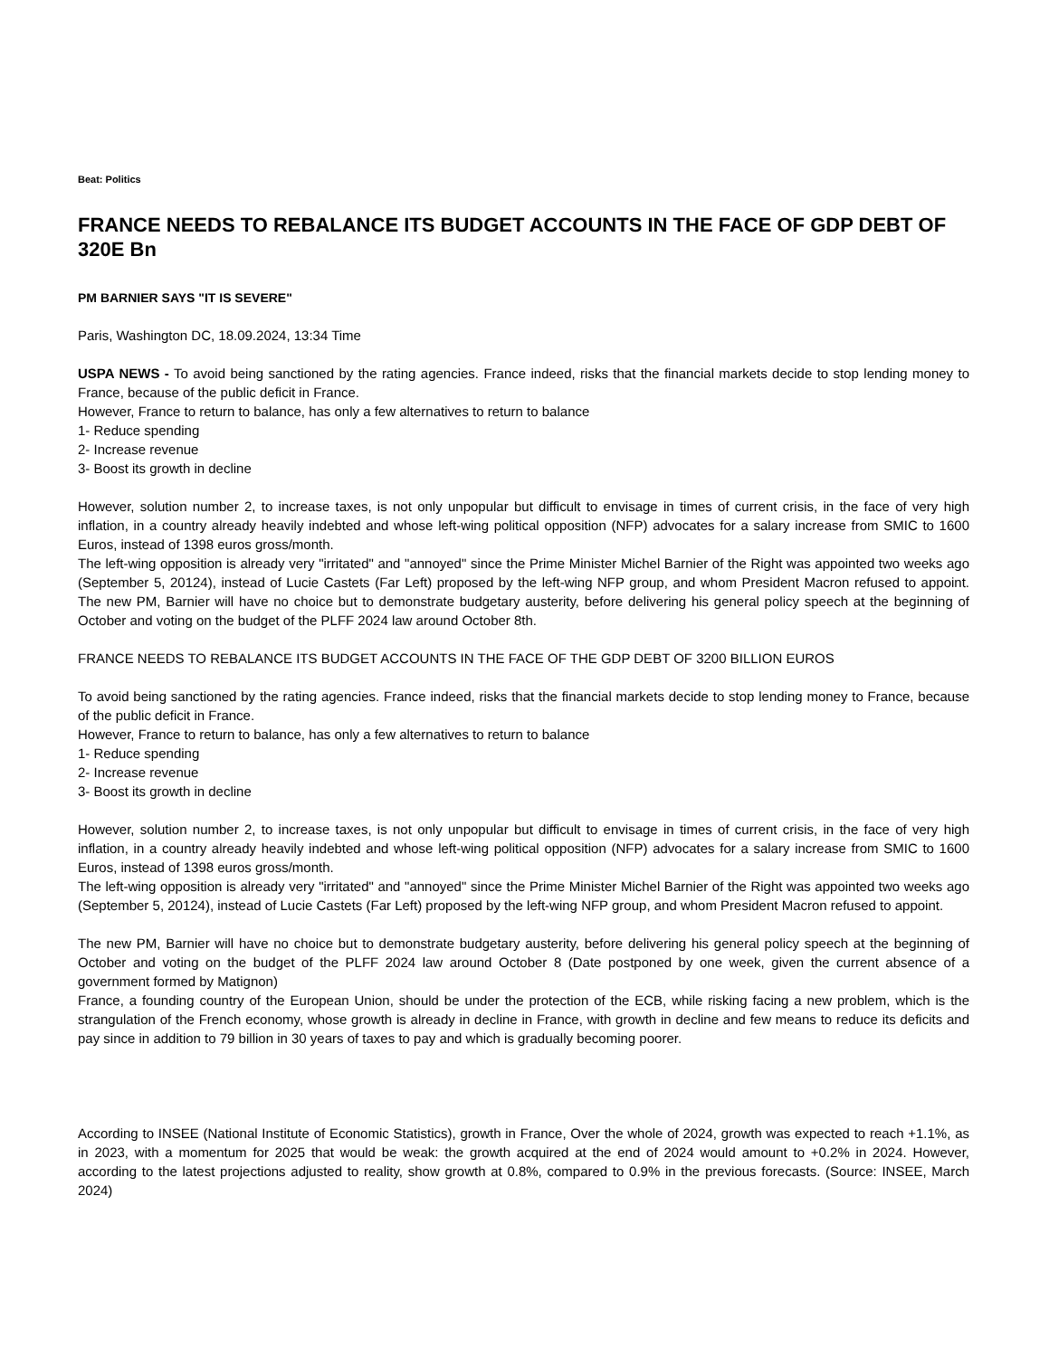Beat: Politics
FRANCE NEEDS TO REBALANCE ITS BUDGET ACCOUNTS IN THE FACE OF GDP DEBT OF 320E Bn
PM BARNIER SAYS "IT IS SEVERE"
Paris, Washington DC, 18.09.2024, 13:34 Time
USPA NEWS - To avoid being sanctioned by the rating agencies. France indeed, risks that the financial markets decide to stop lending money to France, because of the public deficit in France.
However, France to return to balance, has only a few alternatives to return to balance
1- Reduce spending
2- Increase revenue
3- Boost its growth in decline
However, solution number 2, to increase taxes, is not only unpopular but difficult to envisage in times of current crisis, in the face of very high inflation, in a country already heavily indebted and whose left-wing political opposition (NFP) advocates for a salary increase from SMIC to 1600 Euros, instead of 1398 euros gross/month.
The left-wing opposition is already very "irritated" and "annoyed" since the Prime Minister Michel Barnier of the Right was appointed two weeks ago (September 5, 20124), instead of Lucie Castets (Far Left) proposed by the left-wing NFP group, and whom President Macron refused to appoint. The new PM, Barnier will have no choice but to demonstrate budgetary austerity, before delivering his general policy speech at the beginning of October and voting on the budget of the PLFF 2024 law around October 8th.
FRANCE NEEDS TO REBALANCE ITS BUDGET ACCOUNTS IN THE FACE OF THE GDP DEBT OF 3200 BILLION EUROS
To avoid being sanctioned by the rating agencies. France indeed, risks that the financial markets decide to stop lending money to France, because of the public deficit in France.
However, France to return to balance, has only a few alternatives to return to balance
1- Reduce spending
2- Increase revenue
3- Boost its growth in decline
However, solution number 2, to increase taxes, is not only unpopular but difficult to envisage in times of current crisis, in the face of very high inflation, in a country already heavily indebted and whose left-wing political opposition (NFP) advocates for a salary increase from SMIC to 1600 Euros, instead of 1398 euros gross/month.
The left-wing opposition is already very "irritated" and "annoyed" since the Prime Minister Michel Barnier of the Right was appointed two weeks ago (September 5, 20124), instead of Lucie Castets (Far Left) proposed by the left-wing NFP group, and whom President Macron refused to appoint.
The new PM, Barnier will have no choice but to demonstrate budgetary austerity, before delivering his general policy speech at the beginning of October and voting on the budget of the PLFF 2024 law around October 8 (Date postponed by one week, given the current absence of a government formed by Matignon)
France, a founding country of the European Union, should be under the protection of the ECB, while risking facing a new problem, which is the strangulation of the French economy, whose growth is already in decline in France, with growth in decline and few means to reduce its deficits and pay since in addition to 79 billion in 30 years of taxes to pay and which is gradually becoming poorer.
According to INSEE (National Institute of Economic Statistics), growth in France, Over the whole of 2024, growth was expected to reach +1.1%, as in 2023, with a momentum for 2025 that would be weak: the growth acquired at the end of 2024 would amount to +0.2% in 2024. However, according to the latest projections adjusted to reality, show growth at 0.8%, compared to 0.9% in the previous forecasts. (Source: INSEE, March 2024)